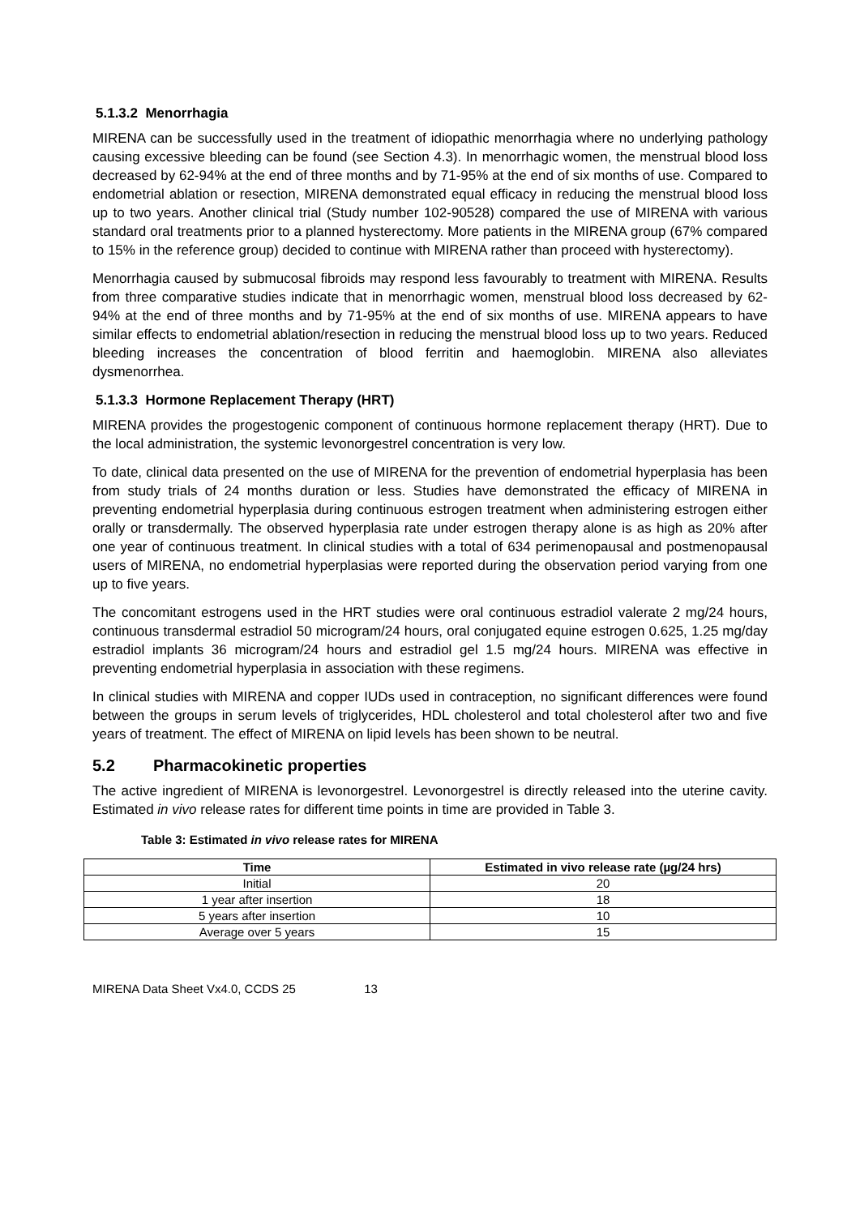5.1.3.2 Menorrhagia
MIRENA can be successfully used in the treatment of idiopathic menorrhagia where no underlying pathology causing excessive bleeding can be found (see Section 4.3). In menorrhagic women, the menstrual blood loss decreased by 62-94% at the end of three months and by 71-95% at the end of six months of use. Compared to endometrial ablation or resection, MIRENA demonstrated equal efficacy in reducing the menstrual blood loss up to two years. Another clinical trial (Study number 102-90528) compared the use of MIRENA with various standard oral treatments prior to a planned hysterectomy. More patients in the MIRENA group (67% compared to 15% in the reference group) decided to continue with MIRENA rather than proceed with hysterectomy).
Menorrhagia caused by submucosal fibroids may respond less favourably to treatment with MIRENA. Results from three comparative studies indicate that in menorrhagic women, menstrual blood loss decreased by 62-94% at the end of three months and by 71-95% at the end of six months of use. MIRENA appears to have similar effects to endometrial ablation/resection in reducing the menstrual blood loss up to two years. Reduced bleeding increases the concentration of blood ferritin and haemoglobin. MIRENA also alleviates dysmenorrhea.
5.1.3.3 Hormone Replacement Therapy (HRT)
MIRENA provides the progestogenic component of continuous hormone replacement therapy (HRT). Due to the local administration, the systemic levonorgestrel concentration is very low.
To date, clinical data presented on the use of MIRENA for the prevention of endometrial hyperplasia has been from study trials of 24 months duration or less. Studies have demonstrated the efficacy of MIRENA in preventing endometrial hyperplasia during continuous estrogen treatment when administering estrogen either orally or transdermally. The observed hyperplasia rate under estrogen therapy alone is as high as 20% after one year of continuous treatment. In clinical studies with a total of 634 perimenopausal and postmenopausal users of MIRENA, no endometrial hyperplasias were reported during the observation period varying from one up to five years.
The concomitant estrogens used in the HRT studies were oral continuous estradiol valerate 2 mg/24 hours, continuous transdermal estradiol 50 microgram/24 hours, oral conjugated equine estrogen 0.625, 1.25 mg/day estradiol implants 36 microgram/24 hours and estradiol gel 1.5 mg/24 hours. MIRENA was effective in preventing endometrial hyperplasia in association with these regimens.
In clinical studies with MIRENA and copper IUDs used in contraception, no significant differences were found between the groups in serum levels of triglycerides, HDL cholesterol and total cholesterol after two and five years of treatment. The effect of MIRENA on lipid levels has been shown to be neutral.
5.2 Pharmacokinetic properties
The active ingredient of MIRENA is levonorgestrel. Levonorgestrel is directly released into the uterine cavity. Estimated in vivo release rates for different time points in time are provided in Table 3.
Table 3: Estimated in vivo release rates for MIRENA
| Time | Estimated in vivo release rate (µg/24 hrs) |
| --- | --- |
| Initial | 20 |
| 1 year after insertion | 18 |
| 5 years after insertion | 10 |
| Average over 5 years | 15 |
MIRENA Data Sheet Vx4.0, CCDS 25 13